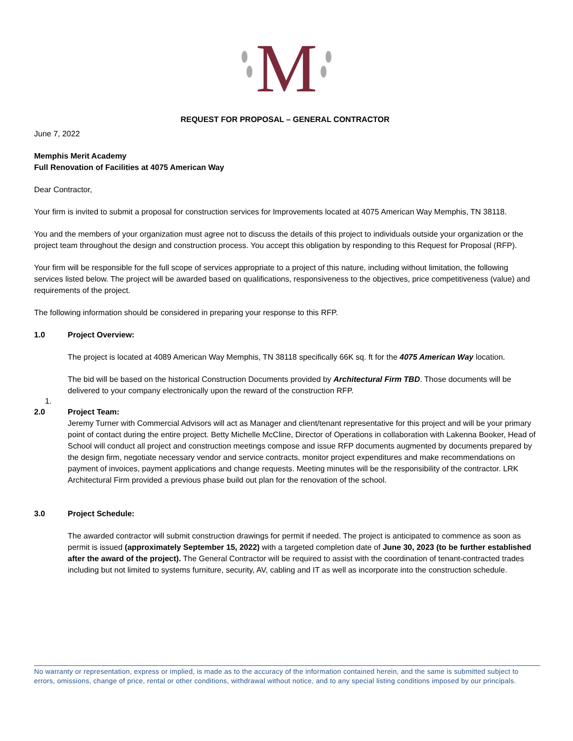M
REQUEST FOR PROPOSAL – GENERAL CONTRACTOR
June 7, 2022
Memphis Merit Academy
Full Renovation of Facilities at 4075 American Way
Dear Contractor,
Your firm is invited to submit a proposal for construction services for Improvements located at 4075 American Way Memphis, TN 38118.
You and the members of your organization must agree not to discuss the details of this project to individuals outside your organization or the project team throughout the design and construction process. You accept this obligation by responding to this Request for Proposal (RFP).
Your firm will be responsible for the full scope of services appropriate to a project of this nature, including without limitation, the following services listed below. The project will be awarded based on qualifications, responsiveness to the objectives, price competitiveness (value) and requirements of the project.
The following information should be considered in preparing your response to this RFP.
1.0 Project Overview:
The project is located at 4089 American Way Memphis, TN 38118 specifically 66K sq. ft for the 4075 American Way location.
The bid will be based on the historical Construction Documents provided by Architectural Firm TBD. Those documents will be delivered to your company electronically upon the reward of the construction RFP.
1.
2.0 Project Team:
Jeremy Turner with Commercial Advisors will act as Manager and client/tenant representative for this project and will be your primary point of contact during the entire project. Betty Michelle McCline, Director of Operations in collaboration with Lakenna Booker, Head of School will conduct all project and construction meetings compose and issue RFP documents augmented by documents prepared by the design firm, negotiate necessary vendor and service contracts, monitor project expenditures and make recommendations on payment of invoices, payment applications and change requests. Meeting minutes will be the responsibility of the contractor. LRK Architectural Firm provided a previous phase build out plan for the renovation of the school.
3.0 Project Schedule:
The awarded contractor will submit construction drawings for permit if needed. The project is anticipated to commence as soon as permit is issued (approximately September 15, 2022) with a targeted completion date of June 30, 2023 (to be further established after the award of the project). The General Contractor will be required to assist with the coordination of tenant-contracted trades including but not limited to systems furniture, security, AV, cabling and IT as well as incorporate into the construction schedule.
No warranty or representation, express or implied, is made as to the accuracy of the information contained herein, and the same is submitted subject to errors, omissions, change of price, rental or other conditions, withdrawal without notice, and to any special listing conditions imposed by our principals.